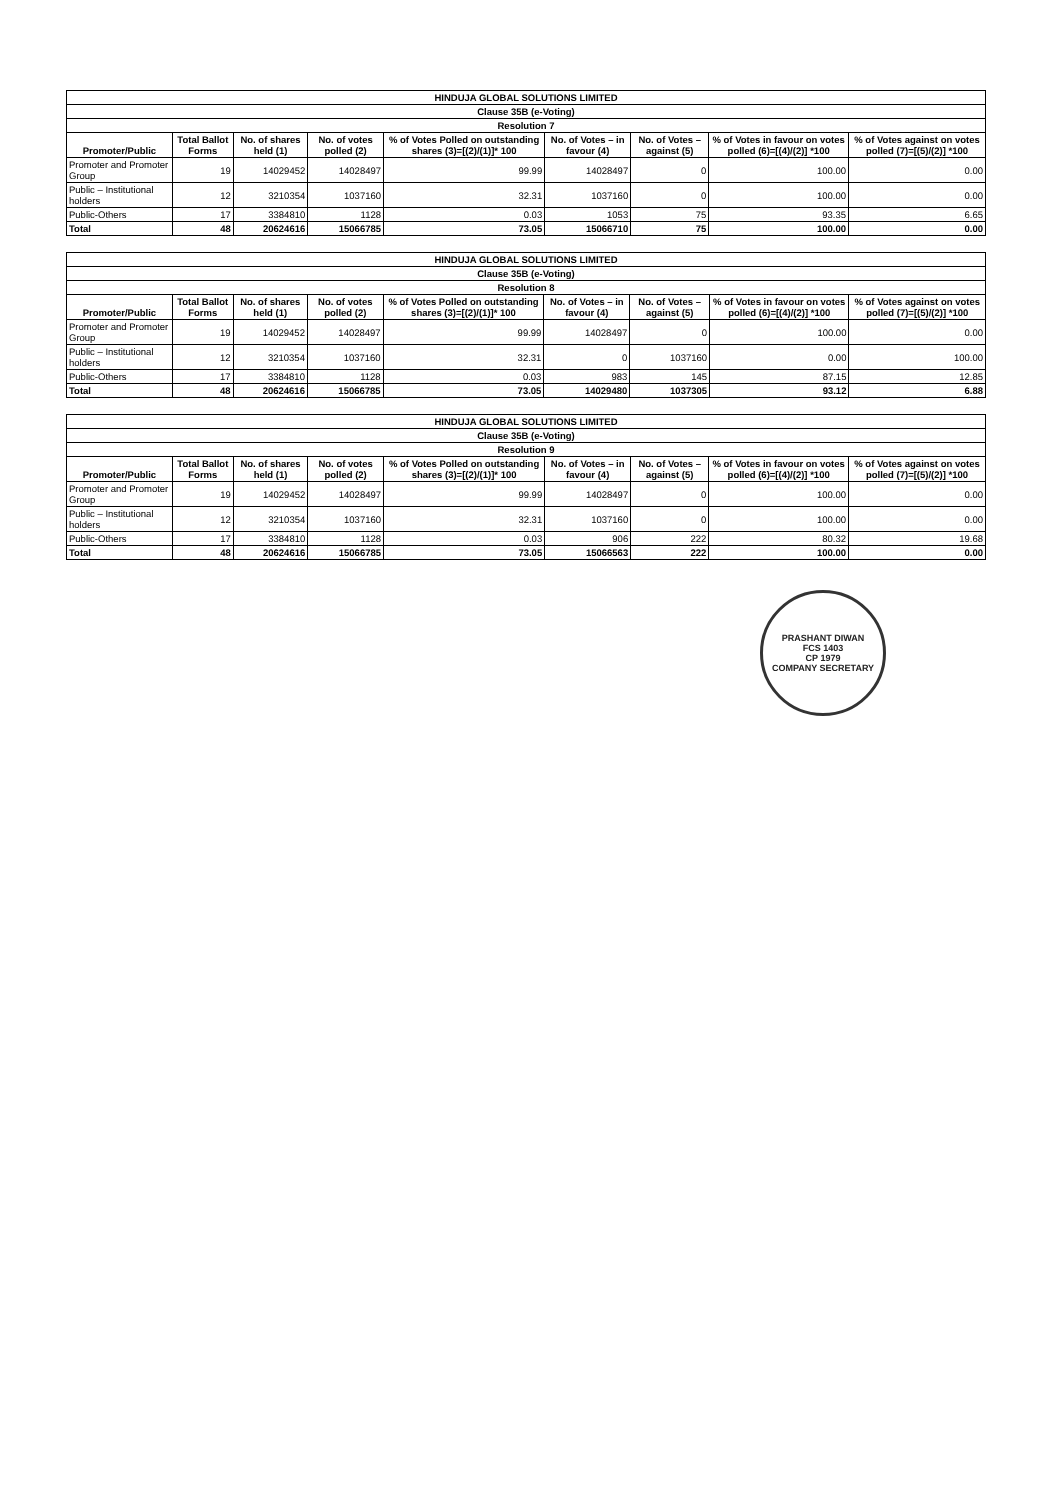| HINDUJA GLOBAL SOLUTIONS LIMITED | | | | | | | | |
| --- | --- | --- | --- | --- | --- | --- | --- | --- |
| Clause 35B (e-Voting) | | | | | | | | |
| Resolution 7 | | | | | | | | |
| Promoter/Public | Total Ballot Forms | No. of shares held (1) | No. of votes polled (2) | % of Votes Polled on outstanding shares (3)=[(2)/(1)]* 100 | No. of Votes – in favour (4) | No. of Votes – against (5) | % of Votes in favour on votes polled (6)=[(4)/(2)] *100 | % of Votes against on votes polled (7)=[(5)/(2)] *100 |
| Promoter and Promoter Group | 19 | 14029452 | 14028497 | 99.99 | 14028497 | 0 | 100.00 | 0.00 |
| Public – Institutional holders | 12 | 3210354 | 1037160 | 32.31 | 1037160 | 0 | 100.00 | 0.00 |
| Public-Others | 17 | 3384810 | 1128 | 0.03 | 1053 | 75 | 93.35 | 6.65 |
| Total | 48 | 20624616 | 15066785 | 73.05 | 15066710 | 75 | 100.00 | 0.00 |
| HINDUJA GLOBAL SOLUTIONS LIMITED | | | | | | | | |
| --- | --- | --- | --- | --- | --- | --- | --- | --- |
| Clause 35B (e-Voting) | | | | | | | | |
| Resolution 8 | | | | | | | | |
| Promoter/Public | Total Ballot Forms | No. of shares held (1) | No. of votes polled (2) | % of Votes Polled on outstanding shares (3)=[(2)/(1)]* 100 | No. of Votes – in favour (4) | No. of Votes – against (5) | % of Votes in favour on votes polled (6)=[(4)/(2)] *100 | % of Votes against on votes polled (7)=[(5)/(2)] *100 |
| Promoter and Promoter Group | 19 | 14029452 | 14028497 | 99.99 | 14028497 | 0 | 100.00 | 0.00 |
| Public – Institutional holders | 12 | 3210354 | 1037160 | 32.31 | 0 | 1037160 | 0.00 | 100.00 |
| Public-Others | 17 | 3384810 | 1128 | 0.03 | 983 | 145 | 87.15 | 12.85 |
| Total | 48 | 20624616 | 15066785 | 73.05 | 14029480 | 1037305 | 93.12 | 6.88 |
| HINDUJA GLOBAL SOLUTIONS LIMITED | | | | | | | | |
| --- | --- | --- | --- | --- | --- | --- | --- | --- |
| Clause 35B (e-Voting) | | | | | | | | |
| Resolution 9 | | | | | | | | |
| Promoter/Public | Total Ballot Forms | No. of shares held (1) | No. of votes polled (2) | % of Votes Polled on outstanding shares (3)=[(2)/(1)]* 100 | No. of Votes – in favour (4) | No. of Votes – against (5) | % of Votes in favour on votes polled (6)=[(4)/(2)] *100 | % of Votes against on votes polled (7)=[(5)/(2)] *100 |
| Promoter and Promoter Group | 19 | 14029452 | 14028497 | 99.99 | 14028497 | 0 | 100.00 | 0.00 |
| Public – Institutional holders | 12 | 3210354 | 1037160 | 32.31 | 1037160 | 0 | 100.00 | 0.00 |
| Public-Others | 17 | 3384810 | 1128 | 0.03 | 906 | 222 | 80.32 | 19.68 |
| Total | 48 | 20624616 | 15066785 | 73.05 | 15066563 | 222 | 100.00 | 0.00 |
PRASHANT DIWAN
FCS 1403
CP 1979
COMPANY SECRETARY